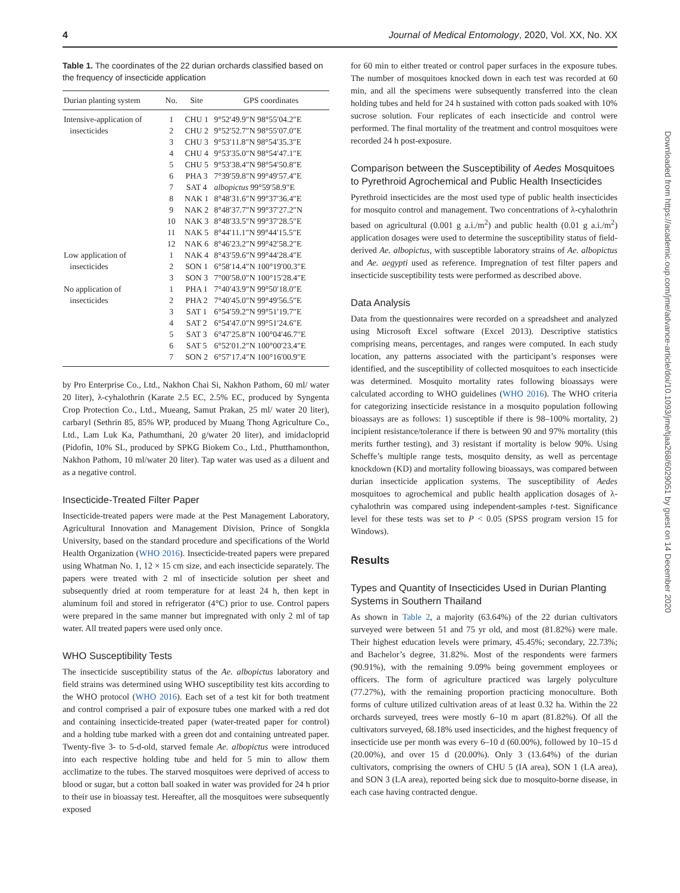4 Journal of Medical Entomology, 2020, Vol. XX, No. XX
Table 1. The coordinates of the 22 durian orchards classified based on the frequency of insecticide application
| Durian planting system | No. | Site | GPS coordinates |
| --- | --- | --- | --- |
| Intensive-application of | 1 | CHU 1 | 9°52′49.9″N 98°55′04.2″E |
| insecticides | 2 | CHU 2 | 9°52′52.7″N 98°55′07.0″E |
| | 3 | CHU 3 | 9°53′11.8″N 98°54′35.3″E |
| | 4 | CHU 4 | 9°53′35.0″N 98°54′47.1″E |
| | 5 | CHU 5 | 9°53′38.4″N 98°54′50.8″E |
| | 6 | PHA 3 | 7°39′59.8″N 99°49′57.4″E |
| | 7 | SAT 4 | albopictus 99°59′58.9″E |
| | 8 | NAK 1 | 8°48′31.6″N 99°37′36.4″E |
| | 9 | NAK 2 | 8°48′37.7″N 99°37′27.2″N |
| | 10 | NAK 3 | 8°48′33.5″N 99°37′28.5″E |
| | 11 | NAK 5 | 8°44′11.1″N 99°44′15.5″E |
| | 12 | NAK 6 | 8°46′23.2″N 99°42′58.2″E |
| Low application of | 1 | NAK 4 | 8°43′59.6″N 99°44′28.4″E |
| insecticides | 2 | SON 1 | 6°58′14.4″N 100°19′00.3″E |
| | 3 | SON 3 | 7°00′58.0″N 100°15′28.4″E |
| No application of | 1 | PHA 1 | 7°40′43.9″N 99°50′18.0″E |
| insecticides | 2 | PHA 2 | 7°40′45.0″N 99°49′56.5″E |
| | 3 | SAT 1 | 6°54′59.2″N 99°51′19.7″E |
| | 4 | SAT 2 | 6°54′47.0″N 99°51′24.6″E |
| | 5 | SAT 3 | 6°47′25.8″N 100°04′46.7″E |
| | 6 | SAT 5 | 6°52′01.2″N 100°00′23.4″E |
| | 7 | SON 2 | 6°57′17.4″N 100°16′00.9″E |
by Pro Enterprise Co., Ltd., Nakhon Chai Si, Nakhon Pathom, 60 ml/ water 20 liter), λ-cyhalothrin (Karate 2.5 EC, 2.5% EC, produced by Syngenta Crop Protection Co., Ltd., Mueang, Samut Prakan, 25 ml/ water 20 liter), carbaryl (Sethrin 85, 85% WP, produced by Muang Thong Agriculture Co., Ltd., Lam Luk Ka, Pathumthani, 20 g/water 20 liter), and imidacloprid (Pidofin, 10% SL, produced by SPKG Biokem Co., Ltd., Phutthamonthon, Nakhon Pathom, 10 ml/water 20 liter). Tap water was used as a diluent and as a negative control.
Insecticide-Treated Filter Paper
Insecticide-treated papers were made at the Pest Management Laboratory, Agricultural Innovation and Management Division, Prince of Songkla University, based on the standard procedure and specifications of the World Health Organization (WHO 2016). Insecticide-treated papers were prepared using Whatman No. 1, 12 × 15 cm size, and each insecticide separately. The papers were treated with 2 ml of insecticide solution per sheet and subsequently dried at room temperature for at least 24 h, then kept in aluminum foil and stored in refrigerator (4°C) prior to use. Control papers were prepared in the same manner but impregnated with only 2 ml of tap water. All treated papers were used only once.
WHO Susceptibility Tests
The insecticide susceptibility status of the Ae. albopictus laboratory and field strains was determined using WHO susceptibility test kits according to the WHO protocol (WHO 2016). Each set of a test kit for both treatment and control comprised a pair of exposure tubes one marked with a red dot and containing insecticide-treated paper (water-treated paper for control) and a holding tube marked with a green dot and containing untreated paper. Twenty-five 3- to 5-d-old, starved female Ae. albopictus were introduced into each respective holding tube and held for 5 min to allow them acclimatize to the tubes. The starved mosquitoes were deprived of access to blood or sugar, but a cotton ball soaked in water was provided for 24 h prior to their use in bioassay test. Hereafter, all the mosquitoes were subsequently exposed
for 60 min to either treated or control paper surfaces in the exposure tubes. The number of mosquitoes knocked down in each test was recorded at 60 min, and all the specimens were subsequently transferred into the clean holding tubes and held for 24 h sustained with cotton pads soaked with 10% sucrose solution. Four replicates of each insecticide and control were performed. The final mortality of the treatment and control mosquitoes were recorded 24 h post-exposure.
Comparison between the Susceptibility of Aedes Mosquitoes to Pyrethroid Agrochemical and Public Health Insecticides
Pyrethroid insecticides are the most used type of public health insecticides for mosquito control and management. Two concentrations of λ-cyhalothrin based on agricultural (0.001 g a.i./m<sup>2</sup>) and public health (0.01 g a.i./m<sup>2</sup>) application dosages were used to determine the susceptibility status of field-derived Ae. albopictus, with susceptible laboratory strains of Ae. albopictus and Ae. aegypti used as reference. Impregnation of test filter papers and insecticide susceptibility tests were performed as described above.
Data Analysis
Data from the questionnaires were recorded on a spreadsheet and analyzed using Microsoft Excel software (Excel 2013). Descriptive statistics comprising means, percentages, and ranges were computed. In each study location, any patterns associated with the participant’s responses were identified, and the susceptibility of collected mosquitoes to each insecticide was determined. Mosquito mortality rates following bioassays were calculated according to WHO guidelines (WHO 2016). The WHO criteria for categorizing insecticide resistance in a mosquito population following bioassays are as follows: 1) susceptible if there is 98–100% mortality, 2) incipient resistance/tolerance if there is between 90 and 97% mortality (this merits further testing), and 3) resistant if mortality is below 90%. Using Scheffe’s multiple range tests, mosquito density, as well as percentage knockdown (KD) and mortality following bioassays, was compared between durian insecticide application systems. The susceptibility of Aedes mosquitoes to agrochemical and public health application dosages of λ-cyhalothrin was compared using independent-samples t-test. Significance level for these tests was set to P < 0.05 (SPSS program version 15 for Windows).
Results
Types and Quantity of Insecticides Used in Durian Planting Systems in Southern Thailand
As shown in Table 2, a majority (63.64%) of the 22 durian cultivators surveyed were between 51 and 75 yr old, and most (81.82%) were male. Their highest education levels were primary, 45.45%; secondary, 22.73%; and Bachelor’s degree, 31.82%. Most of the respondents were farmers (90.91%), with the remaining 9.09% being government employees or officers. The form of agriculture practiced was largely polyculture (77.27%), with the remaining proportion practicing monoculture. Both forms of culture utilized cultivation areas of at least 0.32 ha. Within the 22 orchards surveyed, trees were mostly 6–10 m apart (81.82%). Of all the cultivators surveyed, 68.18% used insecticides, and the highest frequency of insecticide use per month was every 6–10 d (60.00%), followed by 10–15 d (20.00%), and over 15 d (20.00%). Only 3 (13.64%) of the durian cultivators, comprising the owners of CHU 5 (IA area), SON 1 (LA area), and SON 3 (LA area), reported being sick due to mosquito-borne disease, in each case having contracted dengue.
Downloaded from https://academic.oup.com/jme/advance-article/doi/10.1093/jme/tjaa268/6029051 by guest on 14 December 2020